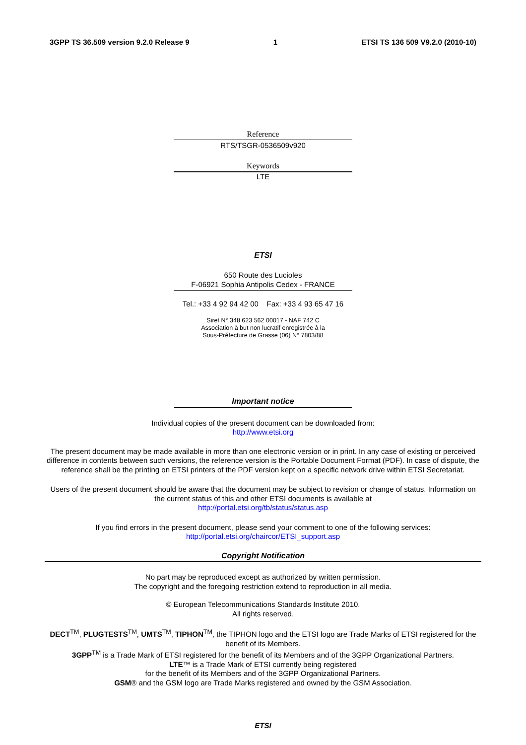3GPP TS 36.509 version 9.2.0 Release 9 1 ETSI TS 136 509 V9.2.0 (2010-10)
Reference
RTS/TSGR-0536509v920
Keywords
LTE
ETSI
650 Route des Lucioles
F-06921 Sophia Antipolis Cedex - FRANCE
Tel.: +33 4 92 94 42 00 Fax: +33 4 93 65 47 16
Siret N° 348 623 562 00017 - NAF 742 C
Association à but non lucratif enregistrée à la
Sous-Préfecture de Grasse (06) N° 7803/88
Important notice
Individual copies of the present document can be downloaded from:
http://www.etsi.org
The present document may be made available in more than one electronic version or in print. In any case of existing or perceived difference in contents between such versions, the reference version is the Portable Document Format (PDF). In case of dispute, the reference shall be the printing on ETSI printers of the PDF version kept on a specific network drive within ETSI Secretariat.
Users of the present document should be aware that the document may be subject to revision or change of status. Information on the current status of this and other ETSI documents is available at
http://portal.etsi.org/tb/status/status.asp
If you find errors in the present document, please send your comment to one of the following services:
http://portal.etsi.org/chaircor/ETSI_support.asp
Copyright Notification
No part may be reproduced except as authorized by written permission.
The copyright and the foregoing restriction extend to reproduction in all media.
© European Telecommunications Standards Institute 2010.
All rights reserved.
DECT<sup>TM</sup>, PLUGTESTS<sup>TM</sup>, UMTS<sup>TM</sup>, TIPHON<sup>TM</sup>, the TIPHON logo and the ETSI logo are Trade Marks of ETSI registered for the benefit of its Members.
3GPP<sup>TM</sup> is a Trade Mark of ETSI registered for the benefit of its Members and of the 3GPP Organizational Partners.
LTE™ is a Trade Mark of ETSI currently being registered
for the benefit of its Members and of the 3GPP Organizational Partners.
GSM® and the GSM logo are Trade Marks registered and owned by the GSM Association.
ETSI